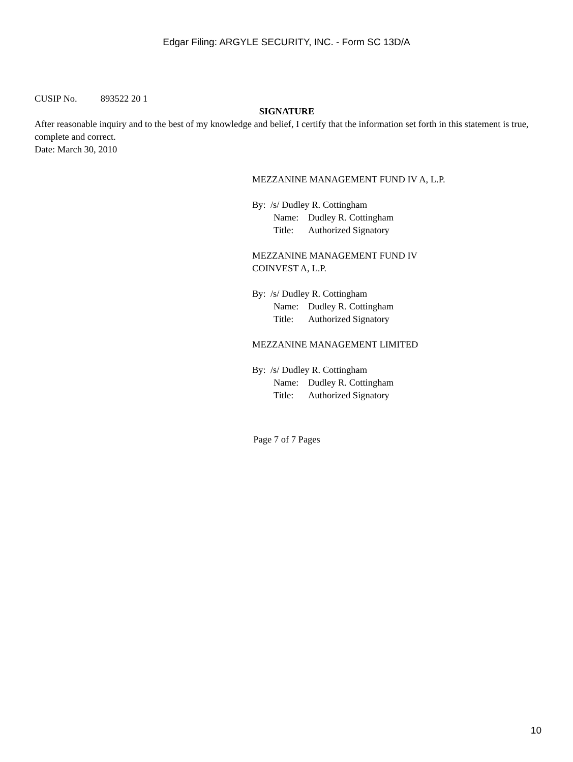Edgar Filing: ARGYLE SECURITY, INC. - Form SC 13D/A
CUSIP No. 893522 20 1
SIGNATURE
After reasonable inquiry and to the best of my knowledge and belief, I certify that the information set forth in this statement is true, complete and correct.
Date: March 30, 2010
MEZZANINE MANAGEMENT FUND IV A, L.P.
By: /s/ Dudley R. Cottingham
Name: Dudley R. Cottingham
Title: Authorized Signatory
MEZZANINE MANAGEMENT FUND IV
COINVEST A, L.P.
By: /s/ Dudley R. Cottingham
Name: Dudley R. Cottingham
Title: Authorized Signatory
MEZZANINE MANAGEMENT LIMITED
By: /s/ Dudley R. Cottingham
Name: Dudley R. Cottingham
Title: Authorized Signatory
Page 7 of 7 Pages
10